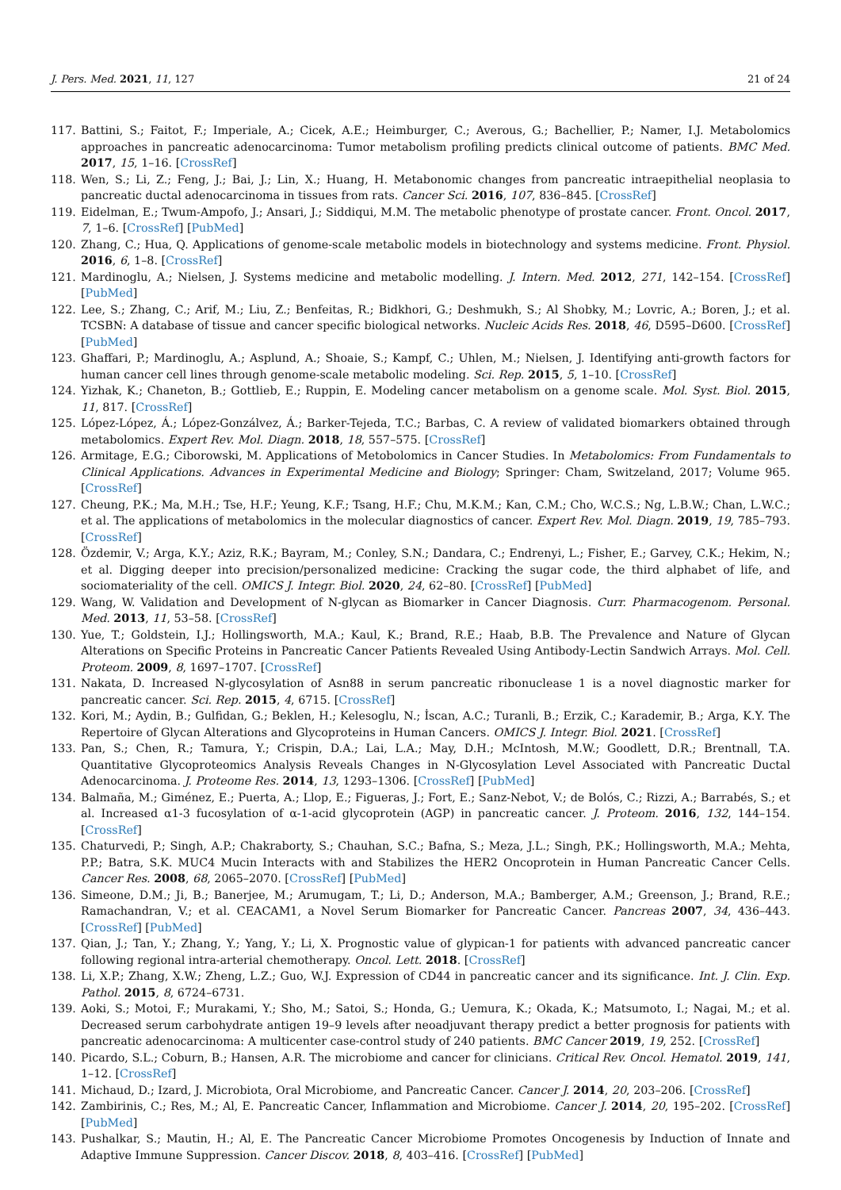J. Pers. Med. 2021, 11, 127 21 of 24
117. Battini, S.; Faitot, F.; Imperiale, A.; Cicek, A.E.; Heimburger, C.; Averous, G.; Bachellier, P.; Namer, I.J. Metabolomics approaches in pancreatic adenocarcinoma: Tumor metabolism profiling predicts clinical outcome of patients. BMC Med. 2017, 15, 1–16. [CrossRef]
118. Wen, S.; Li, Z.; Feng, J.; Bai, J.; Lin, X.; Huang, H. Metabonomic changes from pancreatic intraepithelial neoplasia to pancreatic ductal adenocarcinoma in tissues from rats. Cancer Sci. 2016, 107, 836–845. [CrossRef]
119. Eidelman, E.; Twum-Ampofo, J.; Ansari, J.; Siddiqui, M.M. The metabolic phenotype of prostate cancer. Front. Oncol. 2017, 7, 1–6. [CrossRef] [PubMed]
120. Zhang, C.; Hua, Q. Applications of genome-scale metabolic models in biotechnology and systems medicine. Front. Physiol. 2016, 6, 1–8. [CrossRef]
121. Mardinoglu, A.; Nielsen, J. Systems medicine and metabolic modelling. J. Intern. Med. 2012, 271, 142–154. [CrossRef] [PubMed]
122. Lee, S.; Zhang, C.; Arif, M.; Liu, Z.; Benfeitas, R.; Bidkhori, G.; Deshmukh, S.; Al Shobky, M.; Lovric, A.; Boren, J.; et al. TCSBN: A database of tissue and cancer specific biological networks. Nucleic Acids Res. 2018, 46, D595–D600. [CrossRef] [PubMed]
123. Ghaffari, P.; Mardinoglu, A.; Asplund, A.; Shoaie, S.; Kampf, C.; Uhlen, M.; Nielsen, J. Identifying anti-growth factors for human cancer cell lines through genome-scale metabolic modeling. Sci. Rep. 2015, 5, 1–10. [CrossRef]
124. Yizhak, K.; Chaneton, B.; Gottlieb, E.; Ruppin, E. Modeling cancer metabolism on a genome scale. Mol. Syst. Biol. 2015, 11, 817. [CrossRef]
125. López-López, Á.; López-Gonzálvez, Á.; Barker-Tejeda, T.C.; Barbas, C. A review of validated biomarkers obtained through metabolomics. Expert Rev. Mol. Diagn. 2018, 18, 557–575. [CrossRef]
126. Armitage, E.G.; Ciborowski, M. Applications of Metobolomics in Cancer Studies. In Metabolomics: From Fundamentals to Clinical Applications. Advances in Experimental Medicine and Biology; Springer: Cham, Switzeland, 2017; Volume 965. [CrossRef]
127. Cheung, P.K.; Ma, M.H.; Tse, H.F.; Yeung, K.F.; Tsang, H.F.; Chu, M.K.M.; Kan, C.M.; Cho, W.C.S.; Ng, L.B.W.; Chan, L.W.C.; et al. The applications of metabolomics in the molecular diagnostics of cancer. Expert Rev. Mol. Diagn. 2019, 19, 785–793. [CrossRef]
128. Özdemir, V.; Arga, K.Y.; Aziz, R.K.; Bayram, M.; Conley, S.N.; Dandara, C.; Endrenyi, L.; Fisher, E.; Garvey, C.K.; Hekim, N.; et al. Digging deeper into precision/personalized medicine: Cracking the sugar code, the third alphabet of life, and sociomateriality of the cell. OMICS J. Integr. Biol. 2020, 24, 62–80. [CrossRef] [PubMed]
129. Wang, W. Validation and Development of N-glycan as Biomarker in Cancer Diagnosis. Curr. Pharmacogenom. Personal. Med. 2013, 11, 53–58. [CrossRef]
130. Yue, T.; Goldstein, I.J.; Hollingsworth, M.A.; Kaul, K.; Brand, R.E.; Haab, B.B. The Prevalence and Nature of Glycan Alterations on Specific Proteins in Pancreatic Cancer Patients Revealed Using Antibody-Lectin Sandwich Arrays. Mol. Cell. Proteom. 2009, 8, 1697–1707. [CrossRef]
131. Nakata, D. Increased N-glycosylation of Asn88 in serum pancreatic ribonuclease 1 is a novel diagnostic marker for pancreatic cancer. Sci. Rep. 2015, 4, 6715. [CrossRef]
132. Kori, M.; Aydin, B.; Gulfidan, G.; Beklen, H.; Kelesoglu, N.; İscan, A.C.; Turanli, B.; Erzik, C.; Karademir, B.; Arga, K.Y. The Repertoire of Glycan Alterations and Glycoproteins in Human Cancers. OMICS J. Integr. Biol. 2021. [CrossRef]
133. Pan, S.; Chen, R.; Tamura, Y.; Crispin, D.A.; Lai, L.A.; May, D.H.; McIntosh, M.W.; Goodlett, D.R.; Brentnall, T.A. Quantitative Glycoproteomics Analysis Reveals Changes in N-Glycosylation Level Associated with Pancreatic Ductal Adenocarcinoma. J. Proteome Res. 2014, 13, 1293–1306. [CrossRef] [PubMed]
134. Balmaña, M.; Giménez, E.; Puerta, A.; Llop, E.; Figueras, J.; Fort, E.; Sanz-Nebot, V.; de Bolós, C.; Rizzi, A.; Barrabés, S.; et al. Increased α1-3 fucosylation of α-1-acid glycoprotein (AGP) in pancreatic cancer. J. Proteom. 2016, 132, 144–154. [CrossRef]
135. Chaturvedi, P.; Singh, A.P.; Chakraborty, S.; Chauhan, S.C.; Bafna, S.; Meza, J.L.; Singh, P.K.; Hollingsworth, M.A.; Mehta, P.P.; Batra, S.K. MUC4 Mucin Interacts with and Stabilizes the HER2 Oncoprotein in Human Pancreatic Cancer Cells. Cancer Res. 2008, 68, 2065–2070. [CrossRef] [PubMed]
136. Simeone, D.M.; Ji, B.; Banerjee, M.; Arumugam, T.; Li, D.; Anderson, M.A.; Bamberger, A.M.; Greenson, J.; Brand, R.E.; Ramachandran, V.; et al. CEACAM1, a Novel Serum Biomarker for Pancreatic Cancer. Pancreas 2007, 34, 436–443. [CrossRef] [PubMed]
137. Qian, J.; Tan, Y.; Zhang, Y.; Yang, Y.; Li, X. Prognostic value of glypican-1 for patients with advanced pancreatic cancer following regional intra-arterial chemotherapy. Oncol. Lett. 2018. [CrossRef]
138. Li, X.P.; Zhang, X.W.; Zheng, L.Z.; Guo, W.J. Expression of CD44 in pancreatic cancer and its significance. Int. J. Clin. Exp. Pathol. 2015, 8, 6724–6731.
139. Aoki, S.; Motoi, F.; Murakami, Y.; Sho, M.; Satoi, S.; Honda, G.; Uemura, K.; Okada, K.; Matsumoto, I.; Nagai, M.; et al. Decreased serum carbohydrate antigen 19–9 levels after neoadjuvant therapy predict a better prognosis for patients with pancreatic adenocarcinoma: A multicenter case-control study of 240 patients. BMC Cancer 2019, 19, 252. [CrossRef]
140. Picardo, S.L.; Coburn, B.; Hansen, A.R. The microbiome and cancer for clinicians. Critical Rev. Oncol. Hematol. 2019, 141, 1–12. [CrossRef]
141. Michaud, D.; Izard, J. Microbiota, Oral Microbiome, and Pancreatic Cancer. Cancer J. 2014, 20, 203–206. [CrossRef]
142. Zambirinis, C.; Res, M.; Al, E. Pancreatic Cancer, Inflammation and Microbiome. Cancer J. 2014, 20, 195–202. [CrossRef] [PubMed]
143. Pushalkar, S.; Mautin, H.; Al, E. The Pancreatic Cancer Microbiome Promotes Oncogenesis by Induction of Innate and Adaptive Immune Suppression. Cancer Discov. 2018, 8, 403–416. [CrossRef] [PubMed]